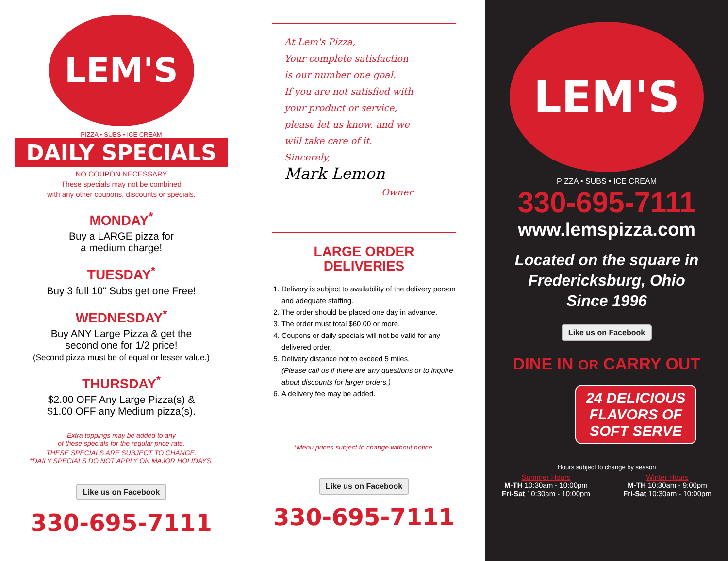LEM'S
PIZZA • SUBS • ICE CREAM
DAILY SPECIALS
NO COUPON NECESSARY
These specials may not be combined
with any other coupons, discounts or specials.
MONDAY<sup>*</sup>
Buy a LARGE pizza for
a medium charge!
TUESDAY<sup>*</sup>
Buy 3 full 10" Subs get one Free!
WEDNESDAY<sup>*</sup>
Buy ANY Large Pizza & get the
second one for 1/2 price!
(Second pizza must be of equal or lesser value.)
THURSDAY<sup>*</sup>
$2.00 OFF Any Large Pizza(s) &
$1.00 OFF any Medium pizza(s).
Extra toppings may be added to any
of these specials for the regular price rate.
THESE SPECIALS ARE SUBJECT TO CHANGE.
*DAILY SPECIALS DO NOT APPLY ON MAJOR HOLIDAYS.
Like us on Facebook
330-695-7111
At Lem's Pizza,
Your complete satisfaction
is our number one goal.
If you are not satisfied with
your product or service,
please let us know, and we
will take care of it.
Sincerely,
Mark Lemon
Owner
LARGE ORDER
DELIVERIES
1. Delivery is subject to availability of the delivery person and adequate staffing.
2. The order should be placed one day in advance.
3. The order must total $60.00 or more.
4. Coupons or daily specials will not be valid for any delivered order.
5. Delivery distance not to exceed 5 miles.
(Please call us if there are any questions or to inquire about discounts for larger orders.)
6. A delivery fee may be added.
*Menu prices subject to change without notice.
Like us on Facebook
330-695-7111
LEM'S
PIZZA • SUBS • ICE CREAM
330-695-7111
www.lemspizza.com
Located on the square in
Fredericksburg, Ohio
Since 1996
Like us on Facebook
DINE IN OR CARRY OUT
24 DELICIOUS
FLAVORS OF
SOFT SERVE
Hours subject to change by season
Summer Hours
M-TH 10:30am - 10:00pm
Fri-Sat 10:30am - 10:00pm
Winter Hours
M-TH 10:30am - 9:00pm
Fri-Sat 10:30am - 10:00pm